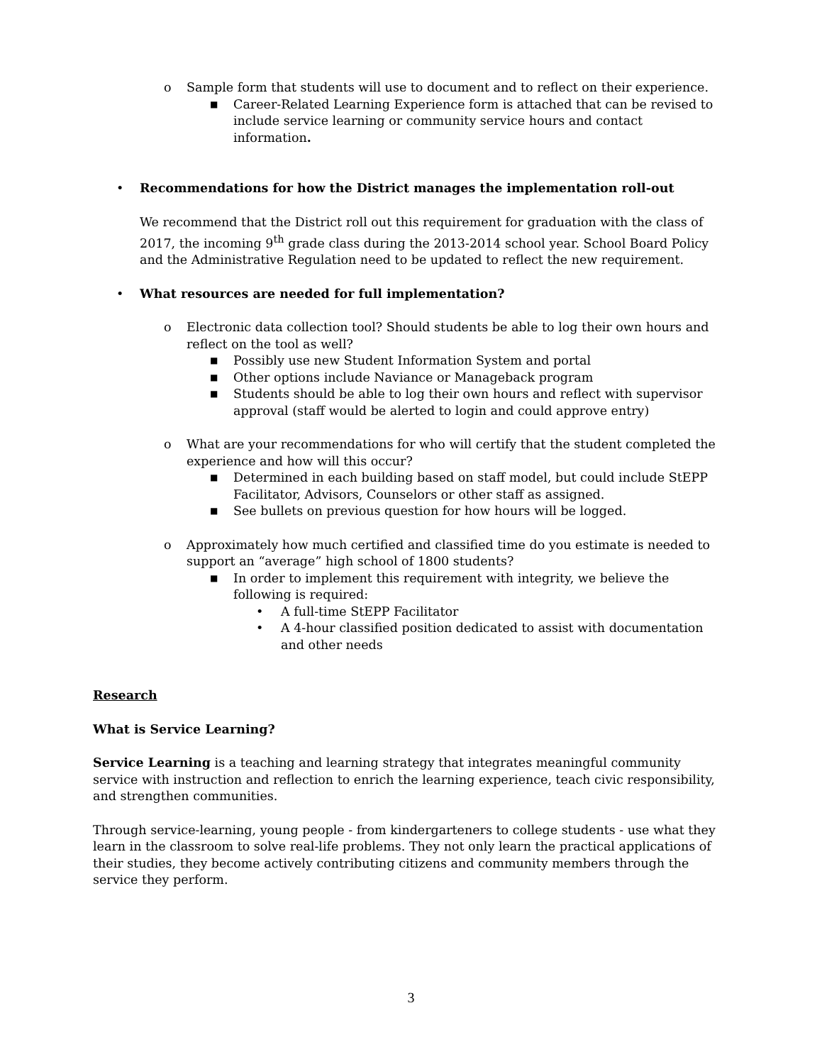o Sample form that students will use to document and to reflect on their experience.
■ Career-Related Learning Experience form is attached that can be revised to include service learning or community service hours and contact information.
• Recommendations for how the District manages the implementation roll-out
We recommend that the District roll out this requirement for graduation with the class of 2017, the incoming 9<sup>th</sup> grade class during the 2013-2014 school year. School Board Policy and the Administrative Regulation need to be updated to reflect the new requirement.
• What resources are needed for full implementation?
o Electronic data collection tool? Should students be able to log their own hours and reflect on the tool as well?
■ Possibly use new Student Information System and portal
■ Other options include Naviance or Manageback program
■ Students should be able to log their own hours and reflect with supervisor approval (staff would be alerted to login and could approve entry)
o What are your recommendations for who will certify that the student completed the experience and how will this occur?
■ Determined in each building based on staff model, but could include StEPP Facilitator, Advisors, Counselors or other staff as assigned.
■ See bullets on previous question for how hours will be logged.
o Approximately how much certified and classified time do you estimate is needed to support an “average” high school of 1800 students?
■ In order to implement this requirement with integrity, we believe the following is required:
• A full-time StEPP Facilitator
• A 4-hour classified position dedicated to assist with documentation and other needs
Research
What is Service Learning?
Service Learning is a teaching and learning strategy that integrates meaningful community service with instruction and reflection to enrich the learning experience, teach civic responsibility, and strengthen communities.
Through service-learning, young people - from kindergarteners to college students - use what they learn in the classroom to solve real-life problems. They not only learn the practical applications of their studies, they become actively contributing citizens and community members through the service they perform.
3